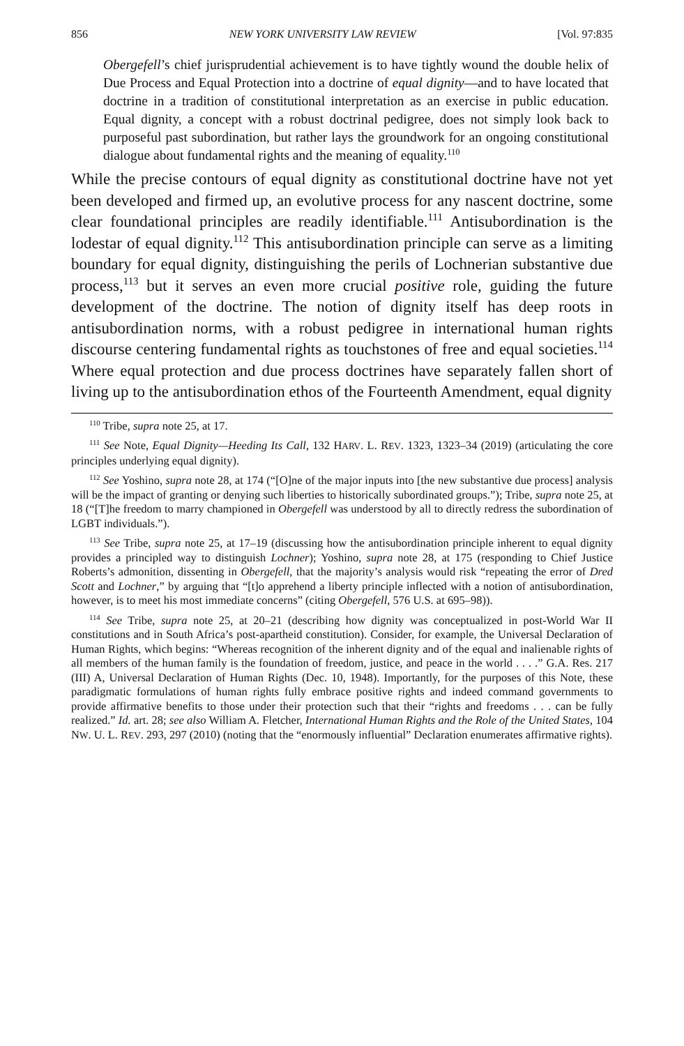856 NEW YORK UNIVERSITY LAW REVIEW [Vol. 97:835
Obergefell’s chief jurisprudential achievement is to have tightly wound the double helix of Due Process and Equal Protection into a doctrine of equal dignity—and to have located that doctrine in a tradition of constitutional interpretation as an exercise in public education. Equal dignity, a concept with a robust doctrinal pedigree, does not simply look back to purposeful past subordination, but rather lays the groundwork for an ongoing constitutional dialogue about fundamental rights and the meaning of equality.<sup>110</sup>
While the precise contours of equal dignity as constitutional doctrine have not yet been developed and firmed up, an evolutive process for any nascent doctrine, some clear foundational principles are readily identifiable.<sup>111</sup> Antisubordination is the lodestar of equal dignity.<sup>112</sup> This antisubordination principle can serve as a limiting boundary for equal dignity, distinguishing the perils of Lochnerian substantive due process,<sup>113</sup> but it serves an even more crucial positive role, guiding the future development of the doctrine. The notion of dignity itself has deep roots in antisubordination norms, with a robust pedigree in international human rights discourse centering fundamental rights as touchstones of free and equal societies.<sup>114</sup> Where equal protection and due process doctrines have separately fallen short of living up to the antisubordination ethos of the Fourteenth Amendment, equal dignity
<sup>110</sup> Tribe, supra note 25, at 17.
<sup>111</sup> See Note, Equal Dignity—Heeding Its Call, 132 HARV. L. REV. 1323, 1323–34 (2019) (articulating the core principles underlying equal dignity).
<sup>112</sup> See Yoshino, supra note 28, at 174 (“[O]ne of the major inputs into [the new substantive due process] analysis will be the impact of granting or denying such liberties to historically subordinated groups.”); Tribe, supra note 25, at 18 (“[T]he freedom to marry championed in Obergefell was understood by all to directly redress the subordination of LGBT individuals.”).
<sup>113</sup> See Tribe, supra note 25, at 17–19 (discussing how the antisubordination principle inherent to equal dignity provides a principled way to distinguish Lochner); Yoshino, supra note 28, at 175 (responding to Chief Justice Roberts’s admonition, dissenting in Obergefell, that the majority’s analysis would risk “repeating the error of Dred Scott and Lochner,” by arguing that “[t]o apprehend a liberty principle inflected with a notion of antisubordination, however, is to meet his most immediate concerns” (citing Obergefell, 576 U.S. at 695–98)).
<sup>114</sup> See Tribe, supra note 25, at 20–21 (describing how dignity was conceptualized in post-World War II constitutions and in South Africa’s post-apartheid constitution). Consider, for example, the Universal Declaration of Human Rights, which begins: “Whereas recognition of the inherent dignity and of the equal and inalienable rights of all members of the human family is the foundation of freedom, justice, and peace in the world . . . .” G.A. Res. 217 (III) A, Universal Declaration of Human Rights (Dec. 10, 1948). Importantly, for the purposes of this Note, these paradigmatic formulations of human rights fully embrace positive rights and indeed command governments to provide affirmative benefits to those under their protection such that their “rights and freedoms . . . can be fully realized.” Id. art. 28; see also William A. Fletcher, International Human Rights and the Role of the United States, 104 NW. U. L. REV. 293, 297 (2010) (noting that the “enormously influential” Declaration enumerates affirmative rights).